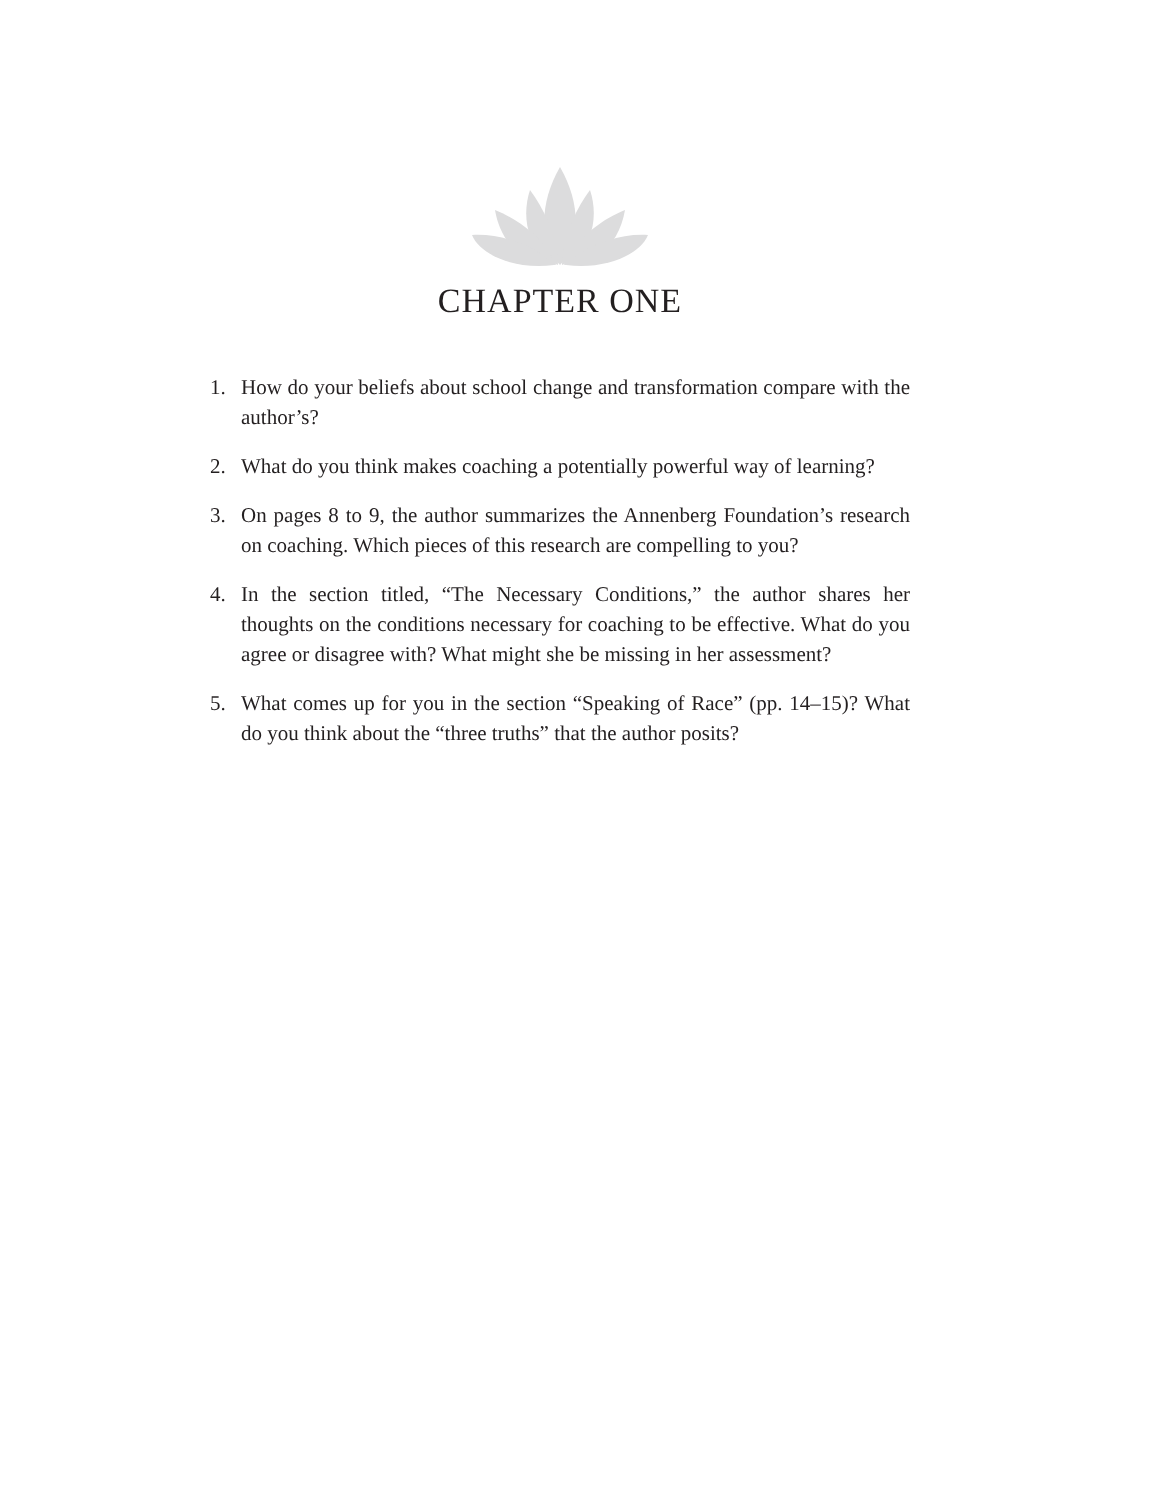CHAPTER ONE
1. How do your beliefs about school change and transformation compare with the author’s?
2. What do you think makes coaching a potentially powerful way of learning?
3. On pages 8 to 9, the author summarizes the Annenberg Foundation’s research on coaching. Which pieces of this research are compelling to you?
4. In the section titled, “The Necessary Conditions,” the author shares her thoughts on the conditions necessary for coaching to be effective. What do you agree or disagree with? What might she be missing in her assessment?
5. What comes up for you in the section “Speaking of Race” (pp. 14–15)? What do you think about the “three truths” that the author posits?